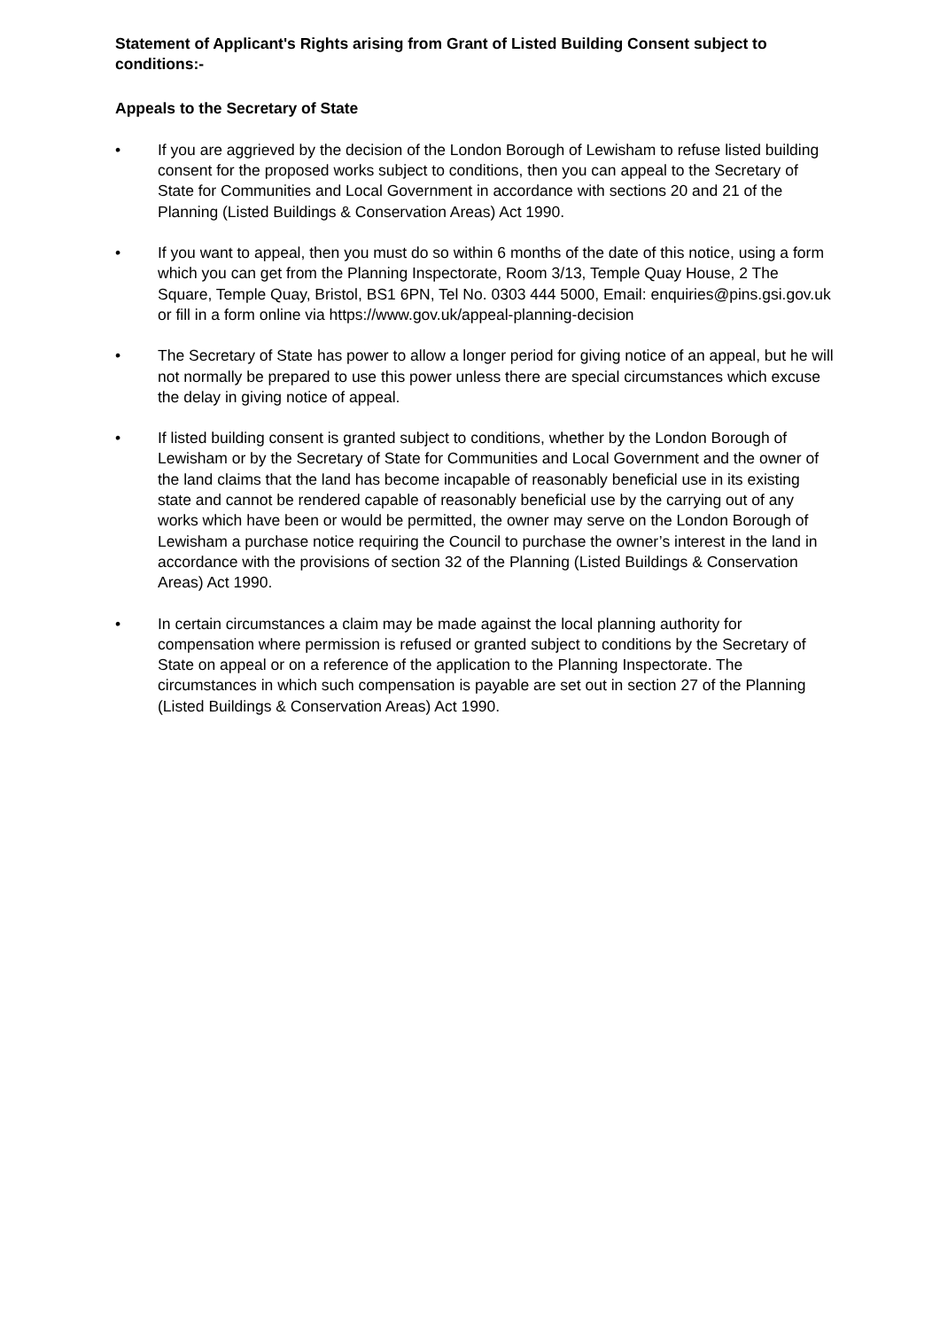Statement of Applicant's Rights arising from Grant of Listed Building Consent subject to conditions:-
Appeals to the Secretary of State
• If you are aggrieved by the decision of the London Borough of Lewisham to refuse listed building consent for the proposed works subject to conditions, then you can appeal to the Secretary of State for Communities and Local Government in accordance with sections 20 and 21 of the Planning (Listed Buildings & Conservation Areas) Act 1990.
• If you want to appeal, then you must do so within 6 months of the date of this notice, using a form which you can get from the Planning Inspectorate, Room 3/13, Temple Quay House, 2 The Square, Temple Quay, Bristol, BS1 6PN, Tel No. 0303 444 5000, Email: enquiries@pins.gsi.gov.uk or fill in a form online via https://www.gov.uk/appeal-planning-decision
• The Secretary of State has power to allow a longer period for giving notice of an appeal, but he will not normally be prepared to use this power unless there are special circumstances which excuse the delay in giving notice of appeal.
• If listed building consent is granted subject to conditions, whether by the London Borough of Lewisham or by the Secretary of State for Communities and Local Government and the owner of the land claims that the land has become incapable of reasonably beneficial use in its existing state and cannot be rendered capable of reasonably beneficial use by the carrying out of any works which have been or would be permitted, the owner may serve on the London Borough of Lewisham a purchase notice requiring the Council to purchase the owner’s interest in the land in accordance with the provisions of section 32 of the Planning (Listed Buildings & Conservation Areas) Act 1990.
• In certain circumstances a claim may be made against the local planning authority for compensation where permission is refused or granted subject to conditions by the Secretary of State on appeal or on a reference of the application to the Planning Inspectorate. The circumstances in which such compensation is payable are set out in section 27 of the Planning (Listed Buildings & Conservation Areas) Act 1990.